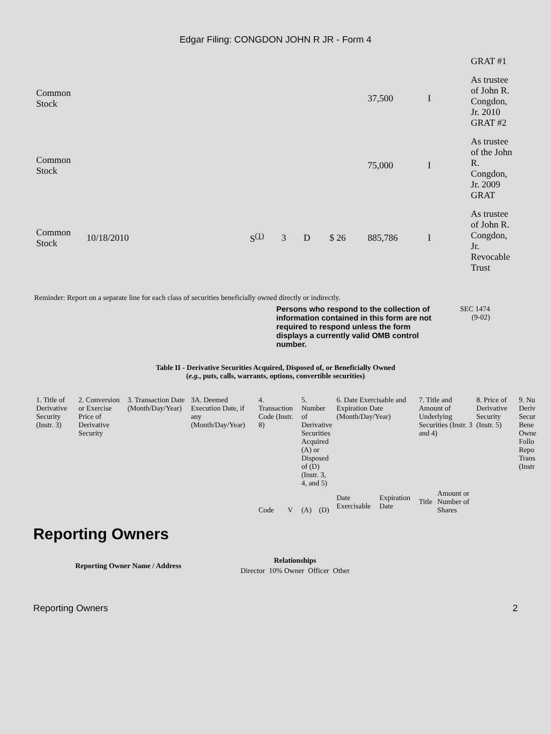Edgar Filing: CONGDON JOHN R JR - Form 4
| | | | | | | | | GRAT #1 |
| Common Stock | | | | | | 37,500 | I | As trustee of John R. Congdon, Jr. 2010 GRAT #2 |
| Common Stock | | | | | | 75,000 | I | As trustee of the John R. Congdon, Jr. 2009 GRAT |
| Common Stock | 10/18/2010 | S<sup>(1)</sup> | 3 | D | $ 26 | 885,786 | I | As trustee of John R. Congdon, Jr. Revocable Trust |
Reminder: Report on a separate line for each class of securities beneficially owned directly or indirectly.
Persons who respond to the collection of information contained in this form are not required to respond unless the form displays a currently valid OMB control number.
SEC 1474
(9-02)
Table II - Derivative Securities Acquired, Disposed of, or Beneficially Owned
(e.g., puts, calls, warrants, options, convertible securities)
| 1. Title of Derivative Security (Instr. 3) | 2. Conversion or Exercise Price of Derivative Security | 3. Transaction Date (Month/Day/Year) | 3A. Deemed Execution Date, if any (Month/Day/Year) | 4. Transaction Code (Instr. 8) | | 5. Number of Derivative Securities Acquired (A) or Disposed of (D) (Instr. 3, 4, and 5) | | 6. Date Exercisable and Expiration Date (Month/Day/Year) | | 7. Title and Amount of Underlying Securities (Instr. 3 and 4) | | 8. Price of Derivative Security (Instr. 5) | 9. Nu Deriv Secur Bene Owne Follo Repo Trans (Instr |
| --- | --- | --- | --- | --- | --- | --- | --- | --- | --- | --- | --- | --- | --- |
| | | | | Code | V | (A) | (D) | Date Exercisable | Expiration Date | Title | Amount or Number of Shares | | |
Reporting Owners
| Reporting Owner Name / Address | Relationships | | | |
| --- | --- | --- | --- | --- |
| | Director | 10% Owner | Officer | Other |
Reporting Owners 2